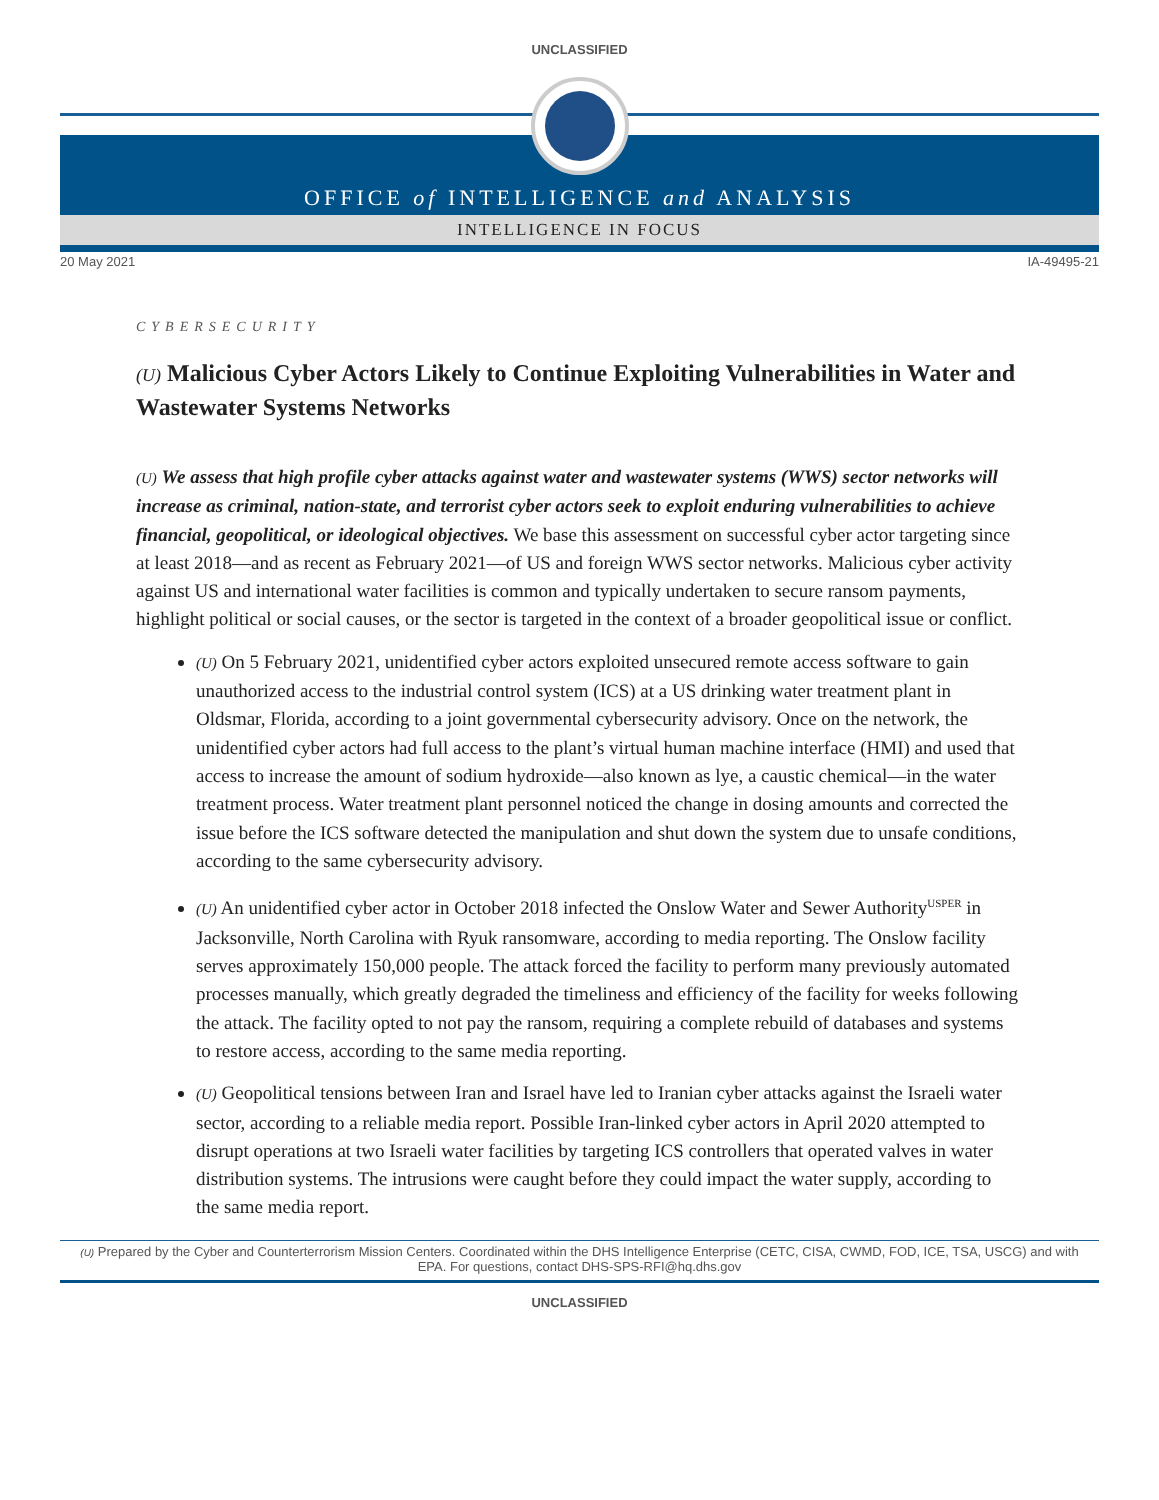UNCLASSIFIED
OFFICE of INTELLIGENCE and ANALYSIS
INTELLIGENCE IN FOCUS
20 May 2021 IA-49495-21
CYBERSECURITY
(U) Malicious Cyber Actors Likely to Continue Exploiting Vulnerabilities in Water and Wastewater Systems Networks
(U) We assess that high profile cyber attacks against water and wastewater systems (WWS) sector networks will increase as criminal, nation-state, and terrorist cyber actors seek to exploit enduring vulnerabilities to achieve financial, geopolitical, or ideological objectives. We base this assessment on successful cyber actor targeting since at least 2018—and as recent as February 2021—of US and foreign WWS sector networks. Malicious cyber activity against US and international water facilities is common and typically undertaken to secure ransom payments, highlight political or social causes, or the sector is targeted in the context of a broader geopolitical issue or conflict.
(U) On 5 February 2021, unidentified cyber actors exploited unsecured remote access software to gain unauthorized access to the industrial control system (ICS) at a US drinking water treatment plant in Oldsmar, Florida, according to a joint governmental cybersecurity advisory. Once on the network, the unidentified cyber actors had full access to the plant’s virtual human machine interface (HMI) and used that access to increase the amount of sodium hydroxide—also known as lye, a caustic chemical—in the water treatment process. Water treatment plant personnel noticed the change in dosing amounts and corrected the issue before the ICS software detected the manipulation and shut down the system due to unsafe conditions, according to the same cybersecurity advisory.
(U) An unidentified cyber actor in October 2018 infected the Onslow Water and Sewer Authority<sup>USPER</sup> in Jacksonville, North Carolina with Ryuk ransomware, according to media reporting. The Onslow facility serves approximately 150,000 people. The attack forced the facility to perform many previously automated processes manually, which greatly degraded the timeliness and efficiency of the facility for weeks following the attack. The facility opted to not pay the ransom, requiring a complete rebuild of databases and systems to restore access, according to the same media reporting.
(U) Geopolitical tensions between Iran and Israel have led to Iranian cyber attacks against the Israeli water sector, according to a reliable media report. Possible Iran-linked cyber actors in April 2020 attempted to disrupt operations at two Israeli water facilities by targeting ICS controllers that operated valves in water distribution systems. The intrusions were caught before they could impact the water supply, according to the same media report.
(U) Prepared by the Cyber and Counterterrorism Mission Centers. Coordinated within the DHS Intelligence Enterprise (CETC, CISA, CWMD, FOD, ICE, TSA, USCG) and with EPA. For questions, contact DHS-SPS-RFI@hq.dhs.gov
UNCLASSIFIED